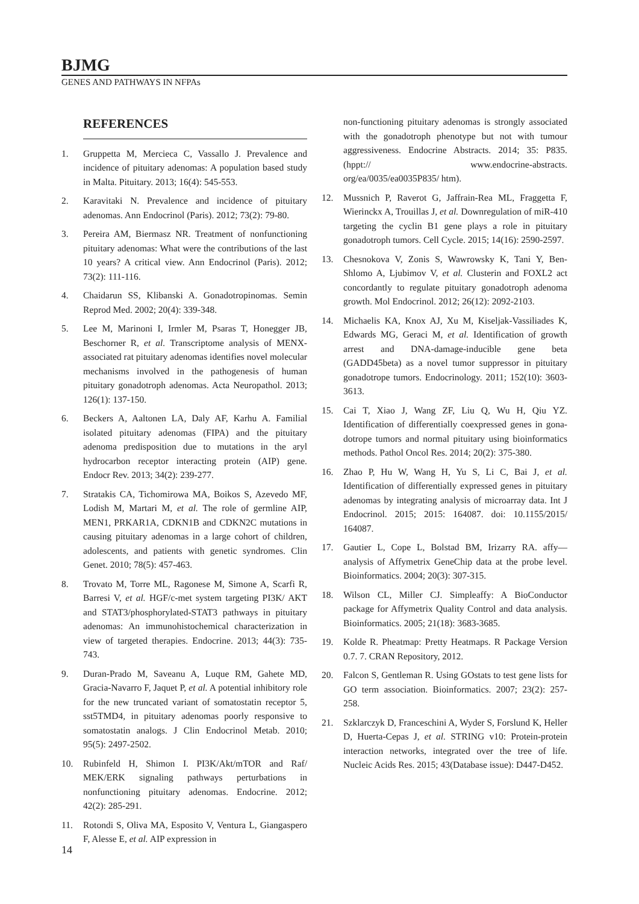BJMG
GENES AND PATHWAYS IN NFPAs
REFERENCES
1. Gruppetta M, Mercieca C, Vassallo J. Prevalence and incidence of pituitary adenomas: A population based study in Malta. Pituitary. 2013; 16(4): 545-553.
2. Karavitaki N. Prevalence and incidence of pituitary adenomas. Ann Endocrinol (Paris). 2012; 73(2): 79-80.
3. Pereira AM, Biermasz NR. Treatment of nonfunctioning pituitary adenomas: What were the contributions of the last 10 years? A critical view. Ann Endocrinol (Paris). 2012; 73(2): 111-116.
4. Chaidarun SS, Klibanski A. Gonadotropinomas. Semin Reprod Med. 2002; 20(4): 339-348.
5. Lee M, Marinoni I, Irmler M, Psaras T, Honegger JB, Beschorner R, et al. Transcriptome analysis of MENX-associated rat pituitary adenomas identifies novel molecular mechanisms involved in the pathogenesis of human pituitary gonadotroph adenomas. Acta Neuropathol. 2013; 126(1): 137-150.
6. Beckers A, Aaltonen LA, Daly AF, Karhu A. Familial isolated pituitary adenomas (FIPA) and the pituitary adenoma predisposition due to mutations in the aryl hydrocarbon receptor interacting protein (AIP) gene. Endocr Rev. 2013; 34(2): 239-277.
7. Stratakis CA, Tichomirowa MA, Boikos S, Azevedo MF, Lodish M, Martari M, et al. The role of germline AIP, MEN1, PRKAR1A, CDKN1B and CDKN2C mutations in causing pituitary adenomas in a large cohort of children, adolescents, and patients with genetic syndromes. Clin Genet. 2010; 78(5): 457-463.
8. Trovato M, Torre ML, Ragonese M, Simone A, Scarfi R, Barresi V, et al. HGF/c-met system targeting PI3K/ AKT and STAT3/phosphorylated-STAT3 pathways in pituitary adenomas: An immunohistochemical characterization in view of targeted therapies. Endocrine. 2013; 44(3): 735-743.
9. Duran-Prado M, Saveanu A, Luque RM, Gahete MD, Gracia-Navarro F, Jaquet P, et al. A potential inhibitory role for the new truncated variant of somatostatin receptor 5, sst5TMD4, in pituitary adenomas poorly responsive to somatostatin analogs. J Clin Endocrinol Metab. 2010; 95(5): 2497-2502.
10. Rubinfeld H, Shimon I. PI3K/Akt/mTOR and Raf/ MEK/ERK signaling pathways perturbations in nonfunctioning pituitary adenomas. Endocrine. 2012; 42(2): 285-291.
11. Rotondi S, Oliva MA, Esposito V, Ventura L, Giangaspero F, Alesse E, et al. AIP expression in
non-functioning pituitary adenomas is strongly associated with the gonadotroph phenotype but not with tumour aggressiveness. Endocrine Abstracts. 2014; 35: P835. (hppt:// www.endocrine-abstracts. org/ea/0035/ea0035P835/ htm).
12. Mussnich P, Raverot G, Jaffrain-Rea ML, Fraggetta F, Wierinckx A, Trouillas J, et al. Downregulation of miR-410 targeting the cyclin B1 gene plays a role in pituitary gonadotroph tumors. Cell Cycle. 2015; 14(16): 2590-2597.
13. Chesnokova V, Zonis S, Wawrowsky K, Tani Y, Ben-Shlomo A, Ljubimov V, et al. Clusterin and FOXL2 act concordantly to regulate pituitary gonadotroph adenoma growth. Mol Endocrinol. 2012; 26(12): 2092-2103.
14. Michaelis KA, Knox AJ, Xu M, Kiseljak-Vassiliades K, Edwards MG, Geraci M, et al. Identification of growth arrest and DNA-damage-inducible gene beta (GADD45beta) as a novel tumor suppressor in pituitary gonadotrope tumors. Endocrinology. 2011; 152(10): 3603-3613.
15. Cai T, Xiao J, Wang ZF, Liu Q, Wu H, Qiu YZ. Identification of differentially coexpressed genes in gona-dotrope tumors and normal pituitary using bioinformatics methods. Pathol Oncol Res. 2014; 20(2): 375-380.
16. Zhao P, Hu W, Wang H, Yu S, Li C, Bai J, et al. Identification of differentially expressed genes in pituitary adenomas by integrating analysis of microarray data. Int J Endocrinol. 2015; 2015: 164087. doi: 10.1155/2015/ 164087.
17. Gautier L, Cope L, Bolstad BM, Irizarry RA. affy—analysis of Affymetrix GeneChip data at the probe level. Bioinformatics. 2004; 20(3): 307-315.
18. Wilson CL, Miller CJ. Simpleaffy: A BioConductor package for Affymetrix Quality Control and data analysis. Bioinformatics. 2005; 21(18): 3683-3685.
19. Kolde R. Pheatmap: Pretty Heatmaps. R Package Version 0.7. 7. CRAN Repository, 2012.
20. Falcon S, Gentleman R. Using GOstats to test gene lists for GO term association. Bioinformatics. 2007; 23(2): 257-258.
21. Szklarczyk D, Franceschini A, Wyder S, Forslund K, Heller D, Huerta-Cepas J, et al. STRING v10: Protein-protein interaction networks, integrated over the tree of life. Nucleic Acids Res. 2015; 43(Database issue): D447-D452.
14